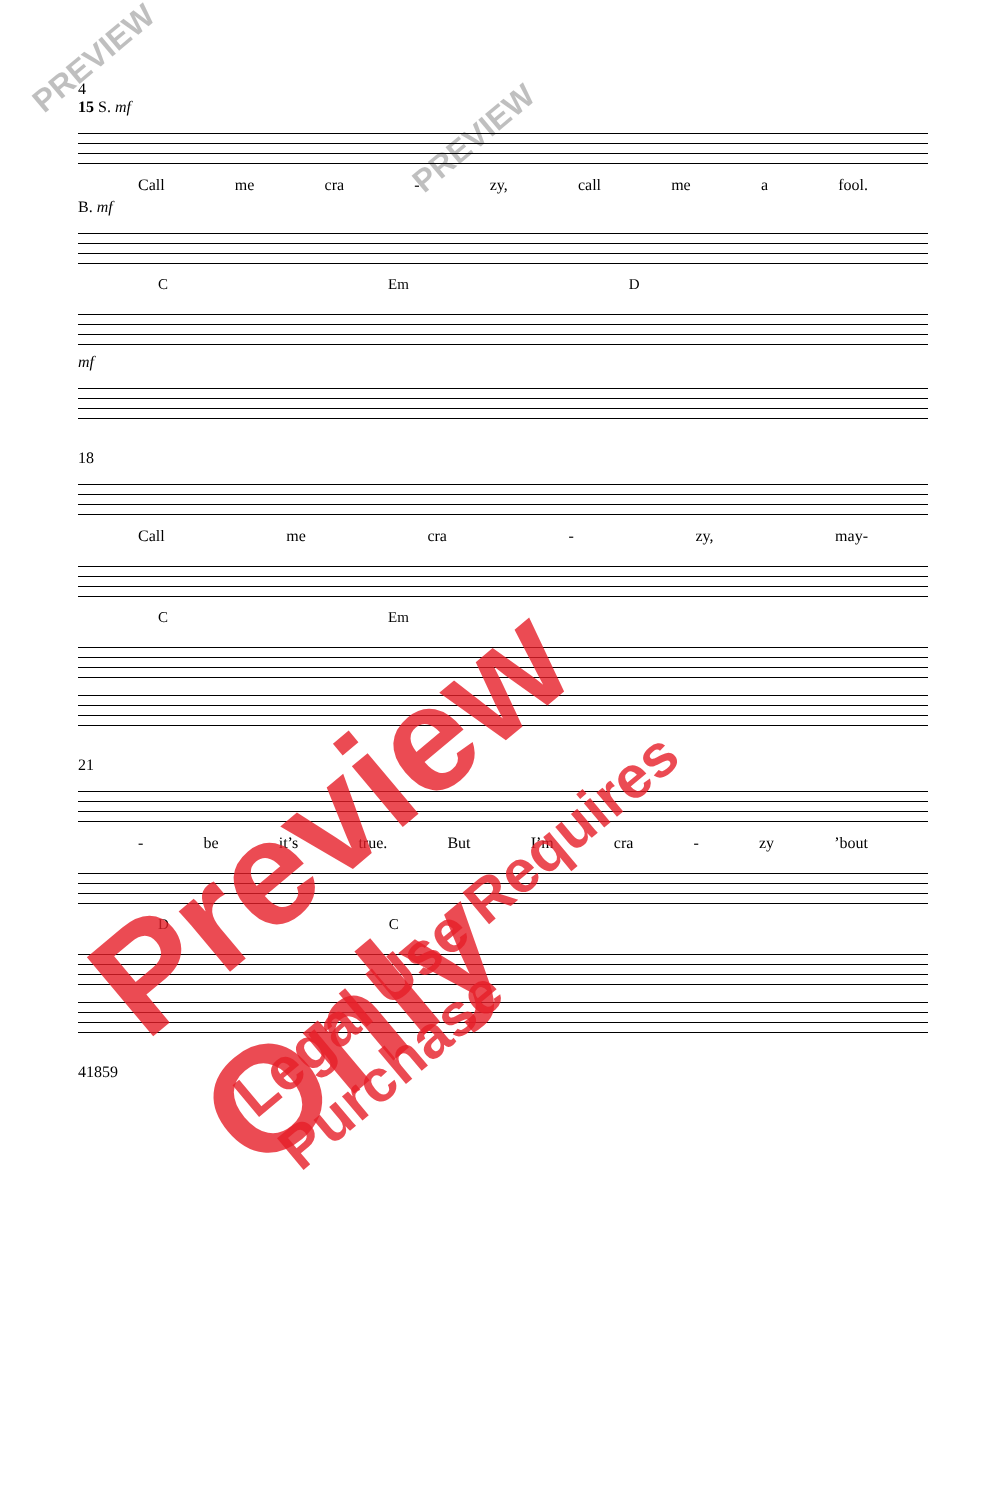4
15 S. mf
Call me cra - zy, call me a fool.
B. mf
C Em D
mf
18
Call me cra - zy, may-
C Em
21
- be it’s true. But I’m cra - zy’bout
D C
41859
PREVIEW
PREVIEW
Preview Only
Legal Use Requires Purchase